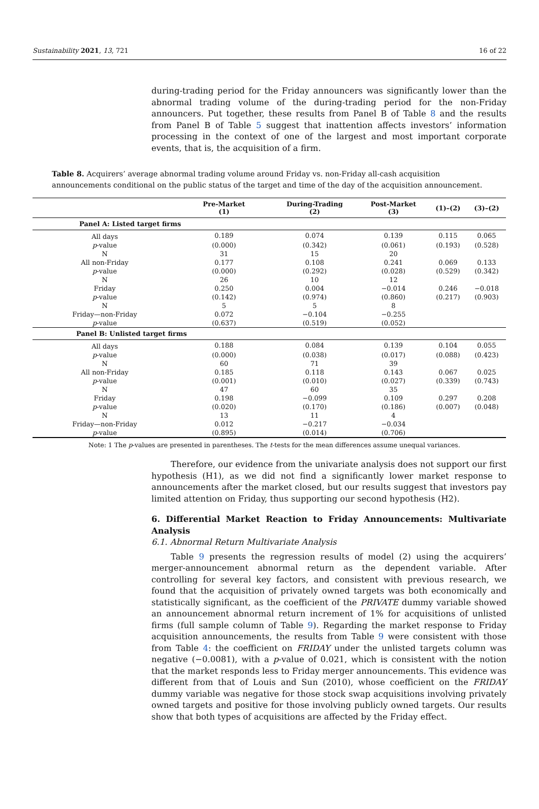Sustainability 2021, 13, 721 16 of 22
during-trading period for the Friday announcers was significantly lower than the abnormal trading volume of the during-trading period for the non-Friday announcers. Put together, these results from Panel B of Table 8 and the results from Panel B of Table 5 suggest that inattention affects investors’ information processing in the context of one of the largest and most important corporate events, that is, the acquisition of a firm.
Table 8. Acquirers’ average abnormal trading volume around Friday vs. non-Friday all-cash acquisition announcements conditional on the public status of the target and time of the day of the acquisition announcement.
| | Pre-Market (1) | During-Trading (2) | Post-Market (3) | (1)–(2) | (3)–(2) |
| --- | --- | --- | --- | --- | --- |
| Panel A: Listed target firms | | | | | |
| All days | 0.189 | 0.074 | 0.139 | 0.115 | 0.065 |
| p -value | (0.000) | (0.342) | (0.061) | (0.193) | (0.528) |
| N | 31 | 15 | 20 | | |
| All non-Friday | 0.177 | 0.108 | 0.241 | 0.069 | 0.133 |
| p -value | (0.000) | (0.292) | (0.028) | (0.529) | (0.342) |
| N | 26 | 10 | 12 | | |
| Friday | 0.250 | 0.004 | −0.014 | 0.246 | −0.018 |
| p -value | (0.142) | (0.974) | (0.860) | (0.217) | (0.903) |
| N | 5 | 5 | 8 | | |
| Friday—non-Friday | 0.072 | −0.104 | −0.255 | | |
| p -value | (0.637) | (0.519) | (0.052) | | |
| Panel B: Unlisted target firms | | | | | |
| All days | 0.188 | 0.084 | 0.139 | 0.104 | 0.055 |
| p -value | (0.000) | (0.038) | (0.017) | (0.088) | (0.423) |
| N | 60 | 71 | 39 | | |
| All non-Friday | 0.185 | 0.118 | 0.143 | 0.067 | 0.025 |
| p -value | (0.001) | (0.010) | (0.027) | (0.339) | (0.743) |
| N | 47 | 60 | 35 | | |
| Friday | 0.198 | −0.099 | 0.109 | 0.297 | 0.208 |
| p -value | (0.020) | (0.170) | (0.186) | (0.007) | (0.048) |
| N | 13 | 11 | 4 | | |
| Friday—non-Friday | 0.012 | −0.217 | −0.034 | | |
| p -value | (0.895) | (0.014) | (0.706) | | |
Note: 1 The p-values are presented in parentheses. The t-tests for the mean differences assume unequal variances.
Therefore, our evidence from the univariate analysis does not support our first hypothesis (H1), as we did not find a significantly lower market response to announcements after the market closed, but our results suggest that investors pay limited attention on Friday, thus supporting our second hypothesis (H2).
6. Differential Market Reaction to Friday Announcements: Multivariate Analysis
6.1. Abnormal Return Multivariate Analysis
Table 9 presents the regression results of model (2) using the acquirers’ merger-announcement abnormal return as the dependent variable. After controlling for several key factors, and consistent with previous research, we found that the acquisition of privately owned targets was both economically and statistically significant, as the coefficient of the PRIVATE dummy variable showed an announcement abnormal return increment of 1% for acquisitions of unlisted firms (full sample column of Table 9). Regarding the market response to Friday acquisition announcements, the results from Table 9 were consistent with those from Table 4: the coefficient on FRIDAY under the unlisted targets column was negative (−0.0081), with a p-value of 0.021, which is consistent with the notion that the market responds less to Friday merger announcements. This evidence was different from that of Louis and Sun (2010), whose coefficient on the FRIDAY dummy variable was negative for those stock swap acquisitions involving privately owned targets and positive for those involving publicly owned targets. Our results show that both types of acquisitions are affected by the Friday effect.